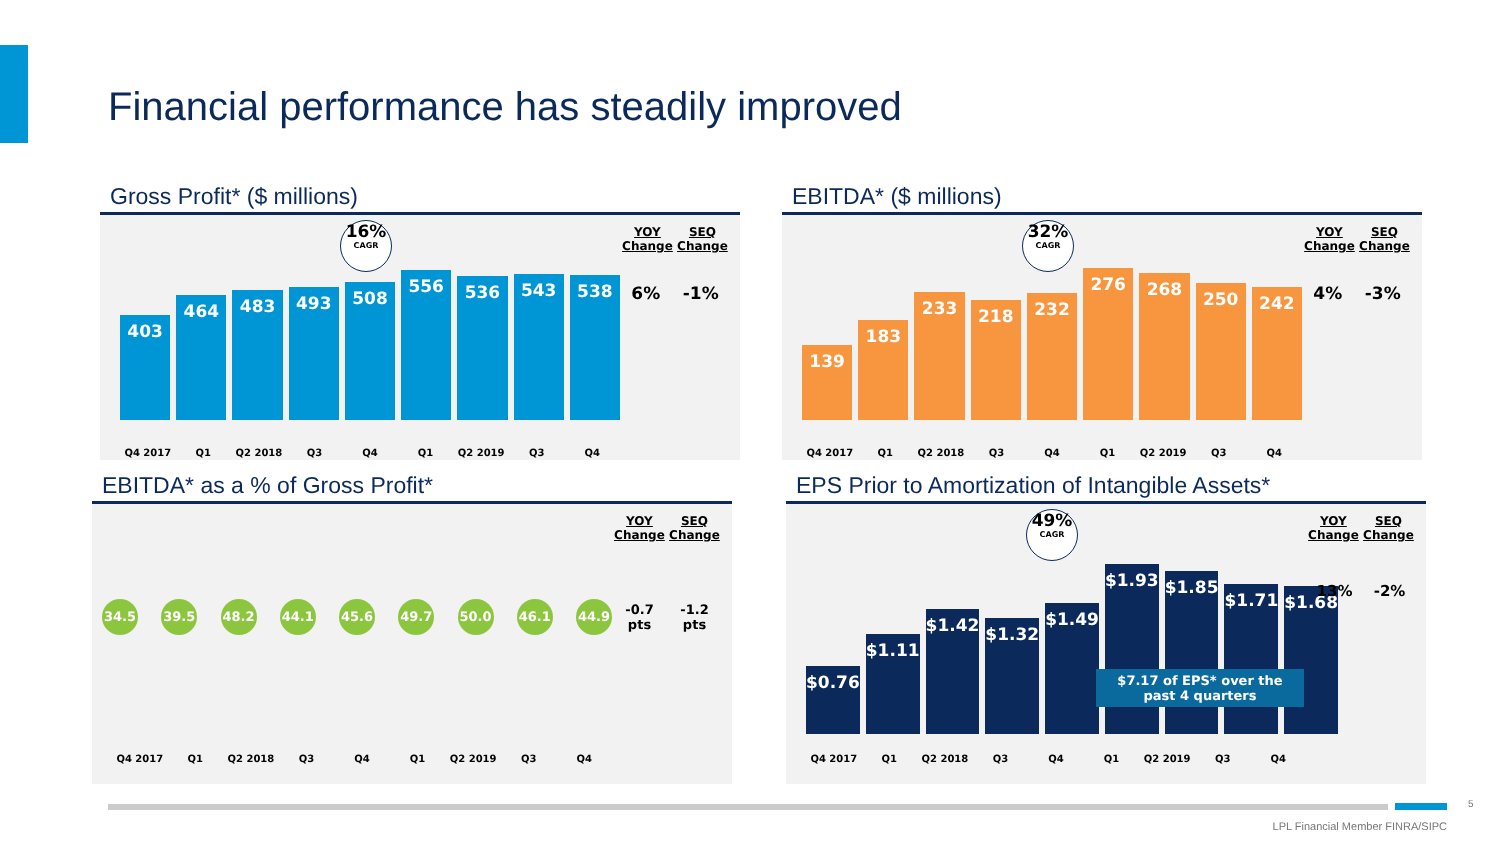Financial performance has steadily improved
Gross Profit* ($ millions)
16%
CAGR
403
464
483
493
508
556
536
543
538
YOY Change SEQ Change
6% -1%
Q4 2017 Q1 Q2 2018 Q3 Q4 Q1 Q2 2019 Q3 Q4
EBITDA* ($ millions)
32%
CAGR
139
183
233
218
232
276
268
250
242
YOY Change SEQ Change
4% -3%
Q4 2017 Q1 Q2 2018 Q3 Q4 Q1 Q2 2019 Q3 Q4
EBITDA* as a % of Gross Profit*
34.5 39.5 48.2 44.1 45.6 49.7 50.0 46.1 44.9
YOY Change SEQ Change
-0.7 pts -1.2 pts
Q4 2017 Q1 Q2 2018 Q3 Q4 Q1 Q2 2019 Q3 Q4
EPS Prior to Amortization of Intangible Assets*
49%
CAGR
$0.76
$1.11
$1.42
$1.32
$1.49
$1.93
$1.85
$1.71
$1.68
$7.17 of EPS* over the past 4 quarters
YOY Change SEQ Change
13% -2%
Q4 2017 Q1 Q2 2018 Q3 Q4 Q1 Q2 2019 Q3 Q4
5
LPL Financial Member FINRA/SIPC